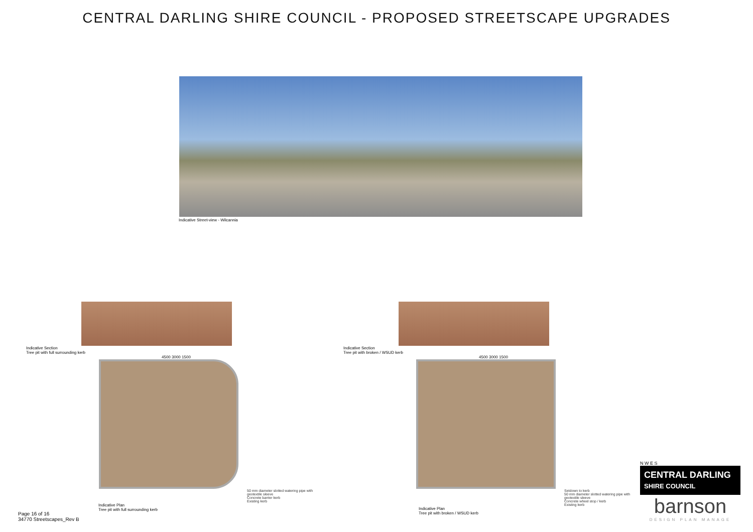CENTRAL DARLING SHIRE COUNCIL - PROPOSED STREETSCAPE UPGRADES
Indicative Street-view - Wilcannia
Indicative Section
Tree pit with full surrounding kerb
4500 3000 1500
50 mm diameter slotted watering pipe with geotextile sleeve
Concrete barrier kerb
Existing kerb
Indicative Plan
Tree pit with full surrounding kerb
Indicative Section
Tree pit with broken / WSUD kerb
4500 3000 1500
Setdown to kerb
50 mm diameter slotted watering pipe with geotextile sleeve
Concrete wheel stop / kerb
Existing kerb
Indicative Plan
Tree pit with broken / WSUD kerb
Page 16 of 16
34770 Streetscapes_Rev B
N W E S
CENTRAL DARLING
SHIRE COUNCIL
barnson
DESIGN PLAN MANAGE